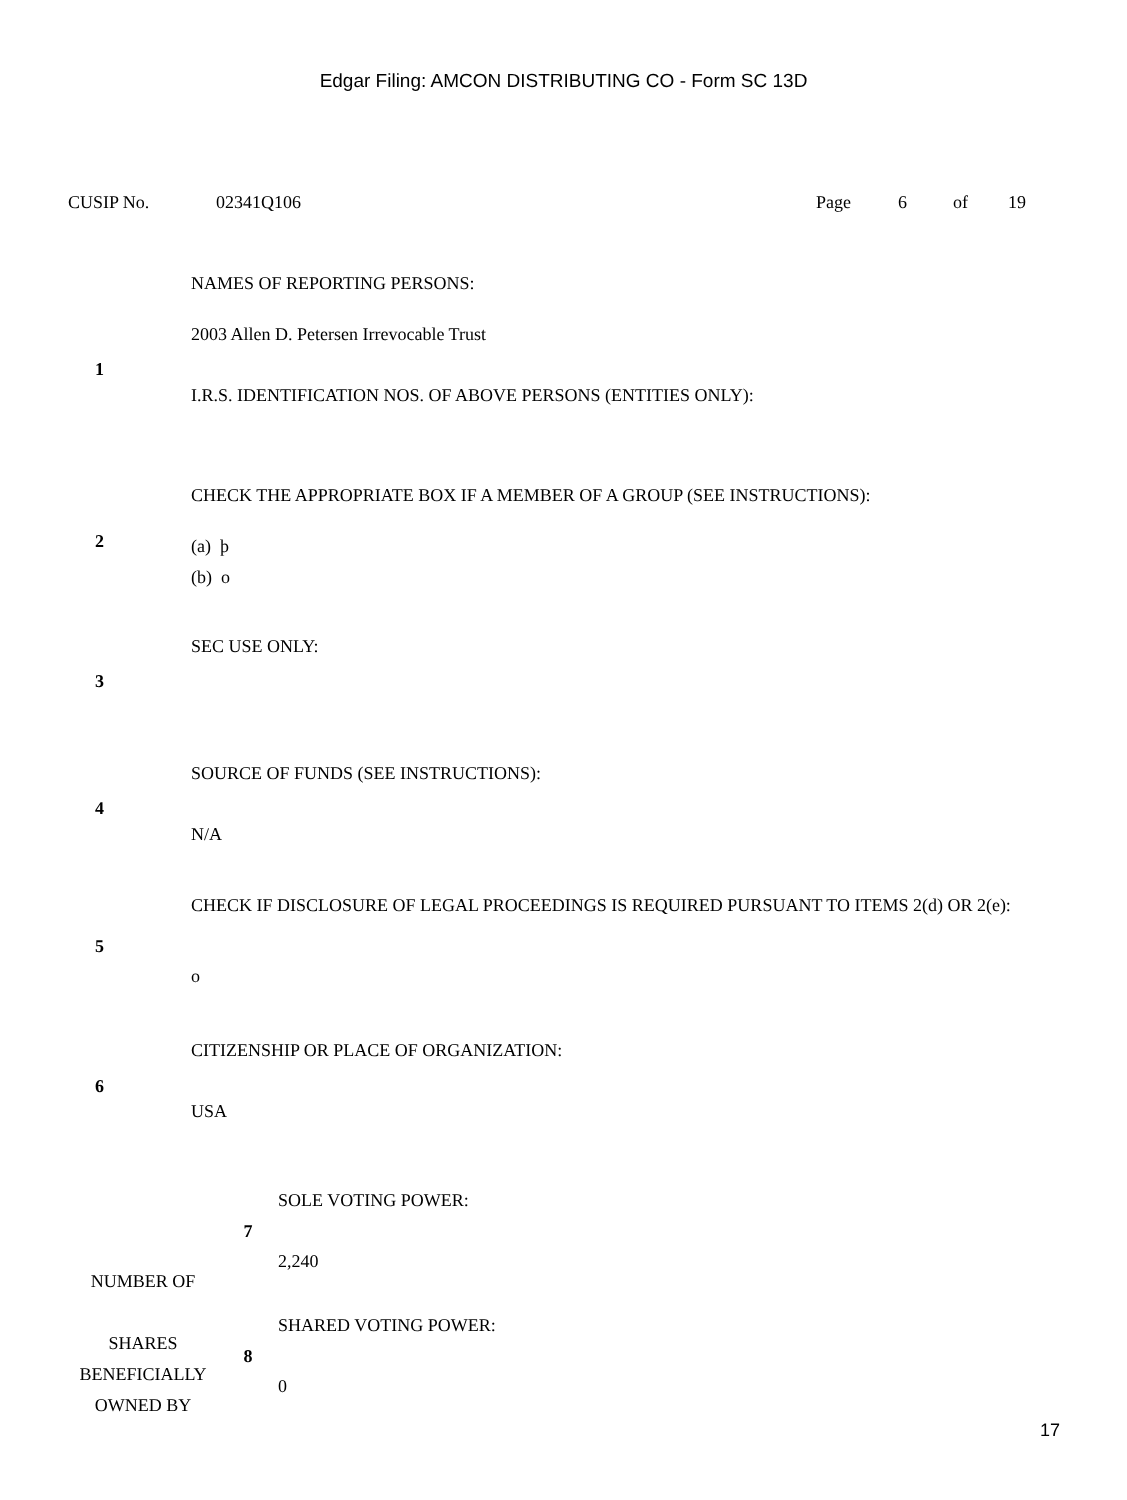Edgar Filing: AMCON DISTRIBUTING CO - Form SC 13D
CUSIP No. 02341Q106 Page 6 of 19
| 1 | NAMES OF REPORTING PERSONS: 2003 Allen D. Petersen Irrevocable Trust I.R.S. IDENTIFICATION NOS. OF ABOVE PERSONS (ENTITIES ONLY): |
| 2 | CHECK THE APPROPRIATE BOX IF A MEMBER OF A GROUP (SEE INSTRUCTIONS): (a) þ (b) o |
| 3 | SEC USE ONLY: |
| 4 | SOURCE OF FUNDS (SEE INSTRUCTIONS): N/A |
| 5 | CHECK IF DISCLOSURE OF LEGAL PROCEEDINGS IS REQUIRED PURSUANT TO ITEMS 2(d) OR 2(e): o |
| 6 | CITIZENSHIP OR PLACE OF ORGANIZATION: USA |
| NUMBER OF SHARES BENEFICIALLY OWNED BY | 7 | SOLE VOTING POWER: 2,240 |
| | 8 | SHARED VOTING POWER: 0 |
17